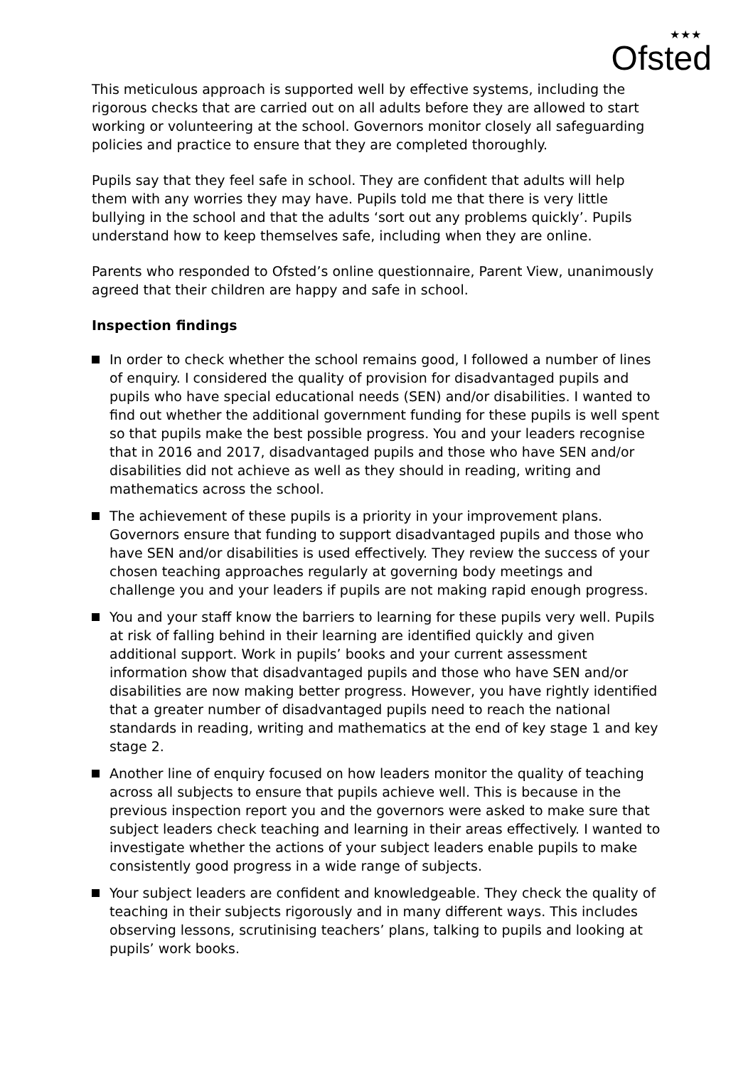★★★
Ofsted
This meticulous approach is supported well by effective systems, including the rigorous checks that are carried out on all adults before they are allowed to start working or volunteering at the school. Governors monitor closely all safeguarding policies and practice to ensure that they are completed thoroughly.
Pupils say that they feel safe in school. They are confident that adults will help them with any worries they may have. Pupils told me that there is very little bullying in the school and that the adults ‘sort out any problems quickly’. Pupils understand how to keep themselves safe, including when they are online.
Parents who responded to Ofsted’s online questionnaire, Parent View, unanimously agreed that their children are happy and safe in school.
Inspection findings
In order to check whether the school remains good, I followed a number of lines of enquiry. I considered the quality of provision for disadvantaged pupils and pupils who have special educational needs (SEN) and/or disabilities. I wanted to find out whether the additional government funding for these pupils is well spent so that pupils make the best possible progress. You and your leaders recognise that in 2016 and 2017, disadvantaged pupils and those who have SEN and/or disabilities did not achieve as well as they should in reading, writing and mathematics across the school.
The achievement of these pupils is a priority in your improvement plans. Governors ensure that funding to support disadvantaged pupils and those who have SEN and/or disabilities is used effectively. They review the success of your chosen teaching approaches regularly at governing body meetings and challenge you and your leaders if pupils are not making rapid enough progress.
You and your staff know the barriers to learning for these pupils very well. Pupils at risk of falling behind in their learning are identified quickly and given additional support. Work in pupils’ books and your current assessment information show that disadvantaged pupils and those who have SEN and/or disabilities are now making better progress. However, you have rightly identified that a greater number of disadvantaged pupils need to reach the national standards in reading, writing and mathematics at the end of key stage 1 and key stage 2.
Another line of enquiry focused on how leaders monitor the quality of teaching across all subjects to ensure that pupils achieve well. This is because in the previous inspection report you and the governors were asked to make sure that subject leaders check teaching and learning in their areas effectively. I wanted to investigate whether the actions of your subject leaders enable pupils to make consistently good progress in a wide range of subjects.
Your subject leaders are confident and knowledgeable. They check the quality of teaching in their subjects rigorously and in many different ways. This includes observing lessons, scrutinising teachers’ plans, talking to pupils and looking at pupils’ work books.